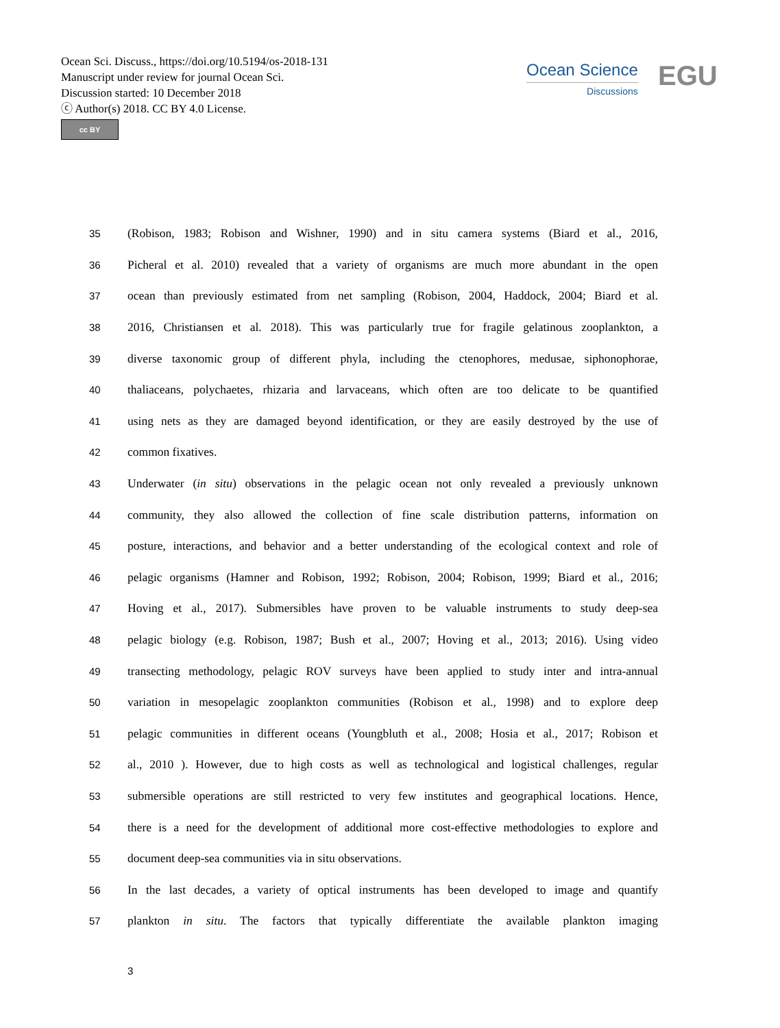Ocean Sci. Discuss., https://doi.org/10.5194/os-2018-131
Manuscript under review for journal Ocean Sci.
Discussion started: 10 December 2018
ⓒ Author(s) 2018. CC BY 4.0 License.
cc BY
Ocean Science
Discussions
EGU
35 (Robison, 1983; Robison and Wishner, 1990) and in situ camera systems (Biard et al., 2016,
36 Picheral et al. 2010) revealed that a variety of organisms are much more abundant in the open
37 ocean than previously estimated from net sampling (Robison, 2004, Haddock, 2004; Biard et al.
38 2016, Christiansen et al. 2018). This was particularly true for fragile gelatinous zooplankton, a
39 diverse taxonomic group of different phyla, including the ctenophores, medusae, siphonophorae,
40 thaliaceans, polychaetes, rhizaria and larvaceans, which often are too delicate to be quantified
41 using nets as they are damaged beyond identification, or they are easily destroyed by the use of
42 common fixatives.
43 Underwater (in situ) observations in the pelagic ocean not only revealed a previously unknown
44 community, they also allowed the collection of fine scale distribution patterns, information on
45 posture, interactions, and behavior and a better understanding of the ecological context and role of
46 pelagic organisms (Hamner and Robison, 1992; Robison, 2004; Robison, 1999; Biard et al., 2016;
47 Hoving et al., 2017). Submersibles have proven to be valuable instruments to study deep-sea
48 pelagic biology (e.g. Robison, 1987; Bush et al., 2007; Hoving et al., 2013; 2016). Using video
49 transecting methodology, pelagic ROV surveys have been applied to study inter and intra-annual
50 variation in mesopelagic zooplankton communities (Robison et al., 1998) and to explore deep
51 pelagic communities in different oceans (Youngbluth et al., 2008; Hosia et al., 2017; Robison et
52 al., 2010 ). However, due to high costs as well as technological and logistical challenges, regular
53 submersible operations are still restricted to very few institutes and geographical locations. Hence,
54 there is a need for the development of additional more cost-effective methodologies to explore and
55 document deep-sea communities via in situ observations.
56 In the last decades, a variety of optical instruments has been developed to image and quantify
57 plankton in situ. The factors that typically differentiate the available plankton imaging
3